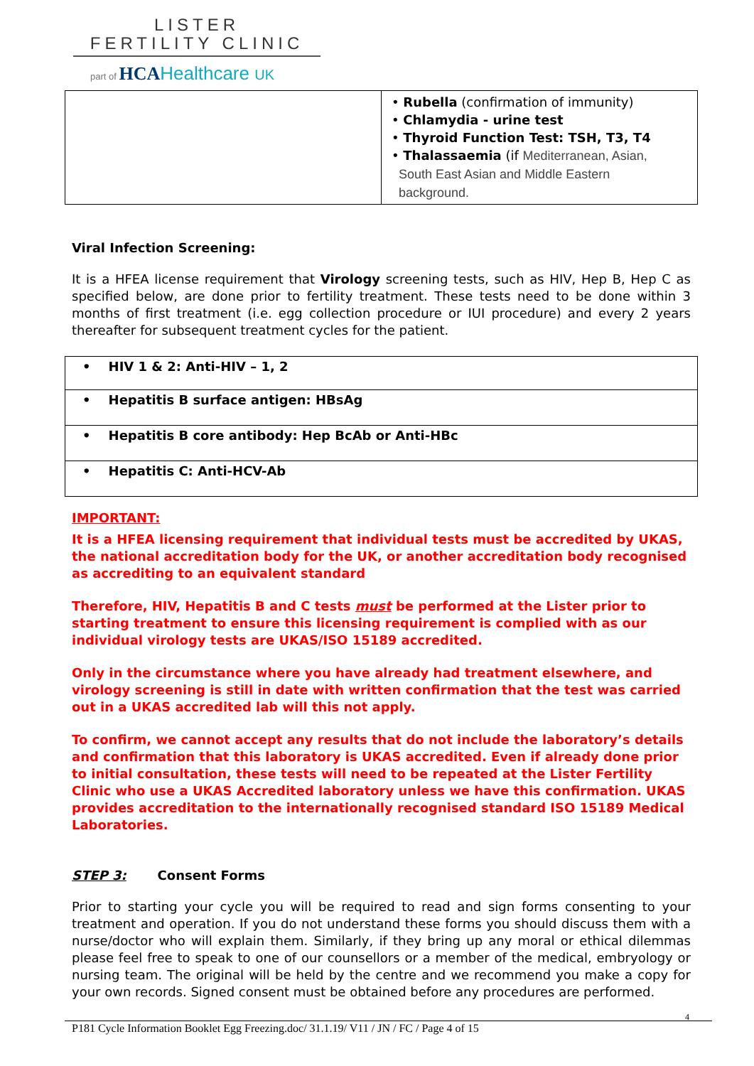LISTER
FERTILITY CLINIC
part of HCAHealthcare UK
| | • Rubella (confirmation of immunity) • Chlamydia - urine test • Thyroid Function Test: TSH, T3, T4 • Thalassaemia (if Mediterranean, Asian, South East Asian and Middle Eastern background. |
Viral Infection Screening:
It is a HFEA license requirement that Virology screening tests, such as HIV, Hep B, Hep C as specified below, are done prior to fertility treatment. These tests need to be done within 3 months of first treatment (i.e. egg collection procedure or IUI procedure) and every 2 years thereafter for subsequent treatment cycles for the patient.
| • HIV 1 & 2: Anti-HIV – 1, 2 |
| • Hepatitis B surface antigen: HBsAg |
| • Hepatitis B core antibody: Hep BcAb or Anti-HBc |
| • Hepatitis C: Anti-HCV-Ab |
IMPORTANT:
It is a HFEA licensing requirement that individual tests must be accredited by UKAS, the national accreditation body for the UK, or another accreditation body recognised as accrediting to an equivalent standard
Therefore, HIV, Hepatitis B and C tests must be performed at the Lister prior to starting treatment to ensure this licensing requirement is complied with as our individual virology tests are UKAS/ISO 15189 accredited.
Only in the circumstance where you have already had treatment elsewhere, and virology screening is still in date with written confirmation that the test was carried out in a UKAS accredited lab will this not apply.
To confirm, we cannot accept any results that do not include the laboratory’s details and confirmation that this laboratory is UKAS accredited. Even if already done prior to initial consultation, these tests will need to be repeated at the Lister Fertility Clinic who use a UKAS Accredited laboratory unless we have this confirmation. UKAS provides accreditation to the internationally recognised standard ISO 15189 Medical Laboratories.
STEP 3: Consent Forms
Prior to starting your cycle you will be required to read and sign forms consenting to your treatment and operation. If you do not understand these forms you should discuss them with a nurse/doctor who will explain them. Similarly, if they bring up any moral or ethical dilemmas please feel free to speak to one of our counsellors or a member of the medical, embryology or nursing team. The original will be held by the centre and we recommend you make a copy for your own records. Signed consent must be obtained before any procedures are performed.
4
P181 Cycle Information Booklet Egg Freezing.doc/ 31.1.19/ V11 / JN / FC / Page 4 of 15